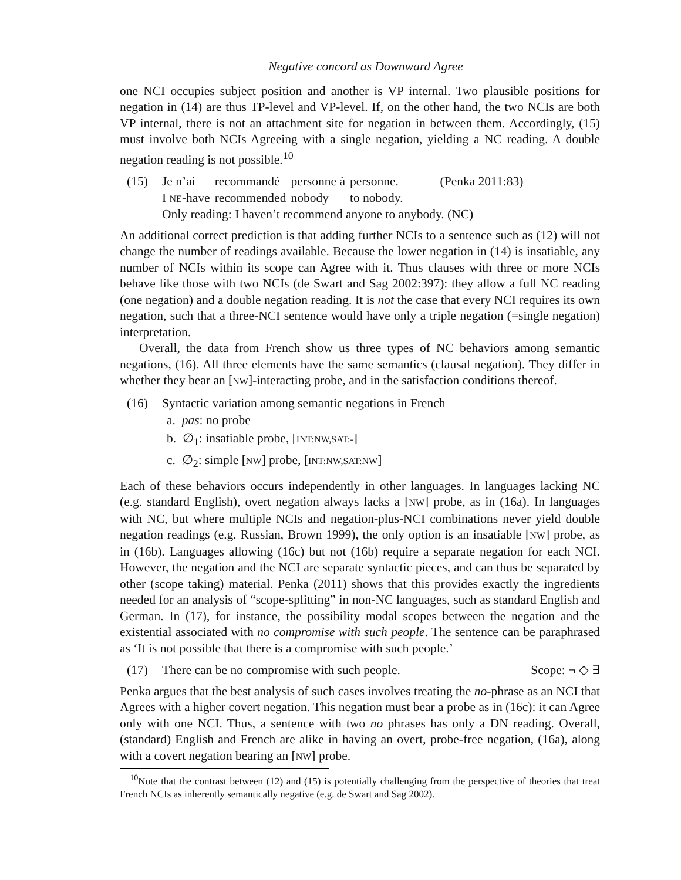Negative concord as Downward Agree
one NCI occupies subject position and another is VP internal. Two plausible positions for negation in (14) are thus TP-level and VP-level. If, on the other hand, the two NCIs are both VP internal, there is not an attachment site for negation in between them. Accordingly, (15) must involve both NCIs Agreeing with a single negation, yielding a NC reading. A double negation reading is not possible.<sup>10</sup>
(15)
| Je n’ai | recommandé | personne à | personne. | (Penka 2011:83) |
| I NE -have | recommended | nobody | to nobody. | |
Only reading: I haven’t recommend anyone to anybody. (NC)
An additional correct prediction is that adding further NCIs to a sentence such as (12) will not change the number of readings available. Because the lower negation in (14) is insatiable, any number of NCIs within its scope can Agree with it. Thus clauses with three or more NCIs behave like those with two NCIs (de Swart and Sag 2002:397): they allow a full NC reading (one negation) and a double negation reading. It is not the case that every NCI requires its own negation, such that a three-NCI sentence would have only a triple negation (=single negation) interpretation.
Overall, the data from French show us three types of NC behaviors among semantic negations, (16). All three elements have the same semantics (clausal negation). They differ in whether they bear an [NW]-interacting probe, and in the satisfaction conditions thereof.
(16) Syntactic variation among semantic negations in French
a. pas: no probe
b. ∅<sub>1</sub>: insatiable probe, [INT:NW,SAT:-]
c. ∅<sub>2</sub>: simple [NW] probe, [INT:NW,SAT:NW]
Each of these behaviors occurs independently in other languages. In languages lacking NC (e.g. standard English), overt negation always lacks a [NW] probe, as in (16a). In languages with NC, but where multiple NCIs and negation-plus-NCI combinations never yield double negation readings (e.g. Russian, Brown 1999), the only option is an insatiable [NW] probe, as in (16b). Languages allowing (16c) but not (16b) require a separate negation for each NCI. However, the negation and the NCI are separate syntactic pieces, and can thus be separated by other (scope taking) material. Penka (2011) shows that this provides exactly the ingredients needed for an analysis of “scope-splitting” in non-NC languages, such as standard English and German. In (17), for instance, the possibility modal scopes between the negation and the existential associated with no compromise with such people. The sentence can be paraphrased as ‘It is not possible that there is a compromise with such people.’
(17) There can be no compromise with such people. Scope: ¬ ◇ ∃
Penka argues that the best analysis of such cases involves treating the no-phrase as an NCI that Agrees with a higher covert negation. This negation must bear a probe as in (16c): it can Agree only with one NCI. Thus, a sentence with two no phrases has only a DN reading. Overall, (standard) English and French are alike in having an overt, probe-free negation, (16a), along with a covert negation bearing an [NW] probe.
<sup>10</sup> Note that the contrast between (12) and (15) is potentially challenging from the perspective of theories that treat French NCIs as inherently semantically negative (e.g. de Swart and Sag 2002).